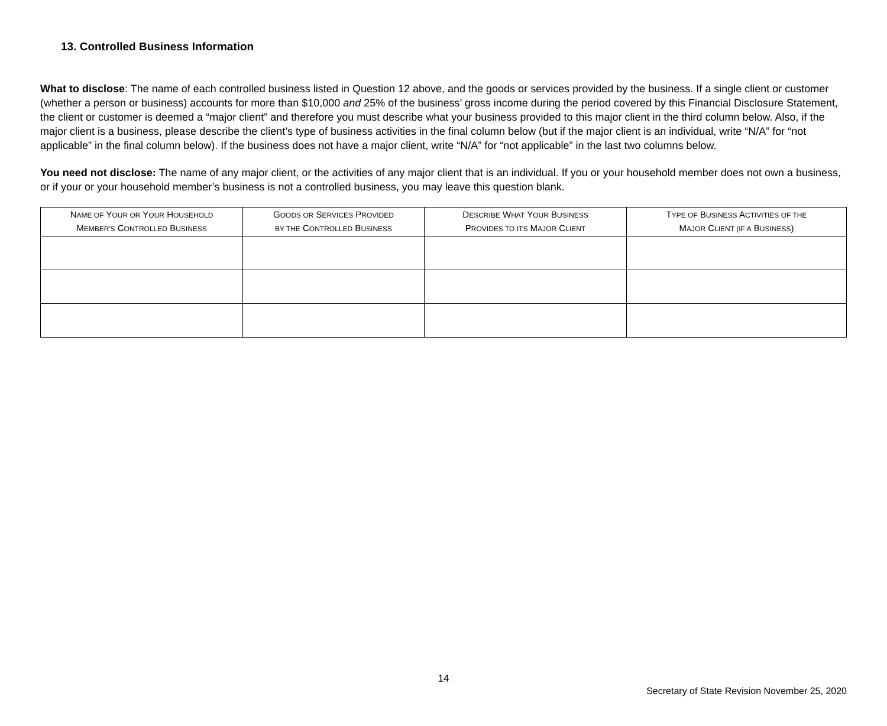13. Controlled Business Information
What to disclose: The name of each controlled business listed in Question 12 above, and the goods or services provided by the business. If a single client or customer (whether a person or business) accounts for more than $10,000 and 25% of the business’ gross income during the period covered by this Financial Disclosure Statement, the client or customer is deemed a “major client” and therefore you must describe what your business provided to this major client in the third column below. Also, if the major client is a business, please describe the client’s type of business activities in the final column below (but if the major client is an individual, write “N/A” for “not applicable” in the final column below). If the business does not have a major client, write “N/A” for “not applicable” in the last two columns below.
You need not disclose: The name of any major client, or the activities of any major client that is an individual. If you or your household member does not own a business, or if your or your household member’s business is not a controlled business, you may leave this question blank.
| N AME OF Y OUR OR Y OUR H OUSEHOLD M EMBER'S C ONTROLLED B USINESS | G OODS OR S ERVICES P ROVIDED BY THE C ONTROLLED B USINESS | D ESCRIBE W HAT Y OUR B USINESS P ROVIDES TO ITS M AJOR C LIENT | T YPE OF B USINESS A CTIVITIES OF THE M AJOR C LIENT (IF A B USINESS ) |
| --- | --- | --- | --- |
14
Secretary of State Revision November 25, 2020